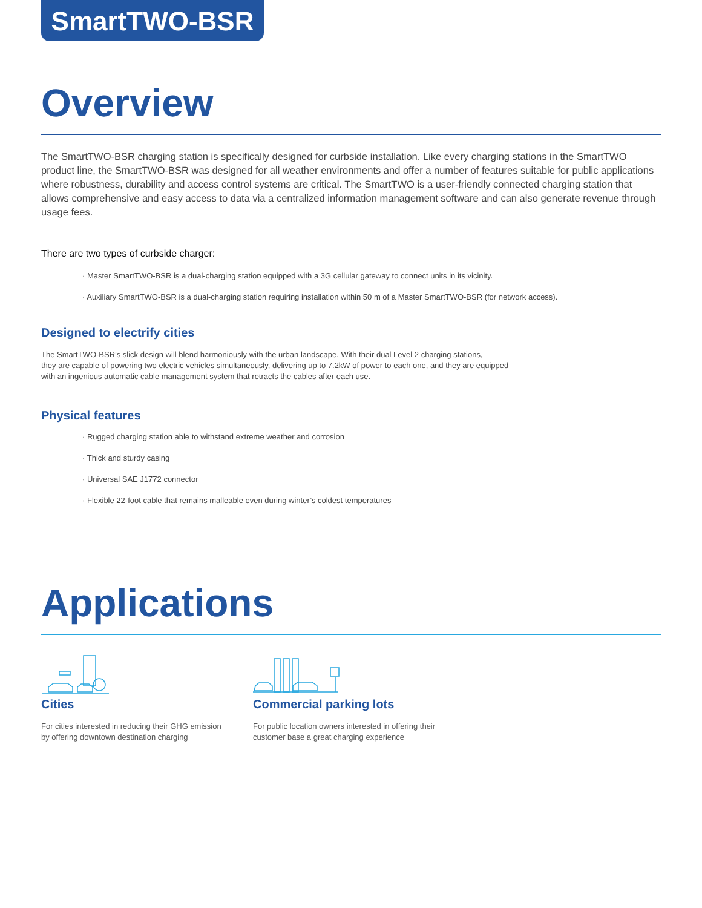SmartTWO-BSR
Overview
The SmartTWO-BSR charging station is specifically designed for curbside installation. Like every charging stations in the SmartTWO product line, the SmartTWO-BSR was designed for all weather environments and offer a number of features suitable for public applications where robustness, durability and access control systems are critical. The SmartTWO is a user-friendly connected charging station that allows comprehensive and easy access to data via a centralized information management software and can also generate revenue through usage fees.
There are two types of curbside charger:
· Master SmartTWO-BSR is a dual-charging station equipped with a 3G cellular gateway to connect units in its vicinity.
· Auxiliary SmartTWO-BSR is a dual-charging station requiring installation within 50 m of a Master SmartTWO-BSR (for network access).
Designed to electrify cities
The SmartTWO-BSR’s slick design will blend harmoniously with the urban landscape. With their dual Level 2 charging stations,
they are capable of powering two electric vehicles simultaneously, delivering up to 7.2kW of power to each one, and they are equipped
with an ingenious automatic cable management system that retracts the cables after each use.
Physical features
· Rugged charging station able to withstand extreme weather and corrosion
· Thick and sturdy casing
· Universal SAE J1772 connector
· Flexible 22-foot cable that remains malleable even during winter’s coldest temperatures
Applications
Cities
For cities interested in reducing their GHG emission by offering downtown destination charging
Commercial parking lots
For public location owners interested in offering their customer base a great charging experience